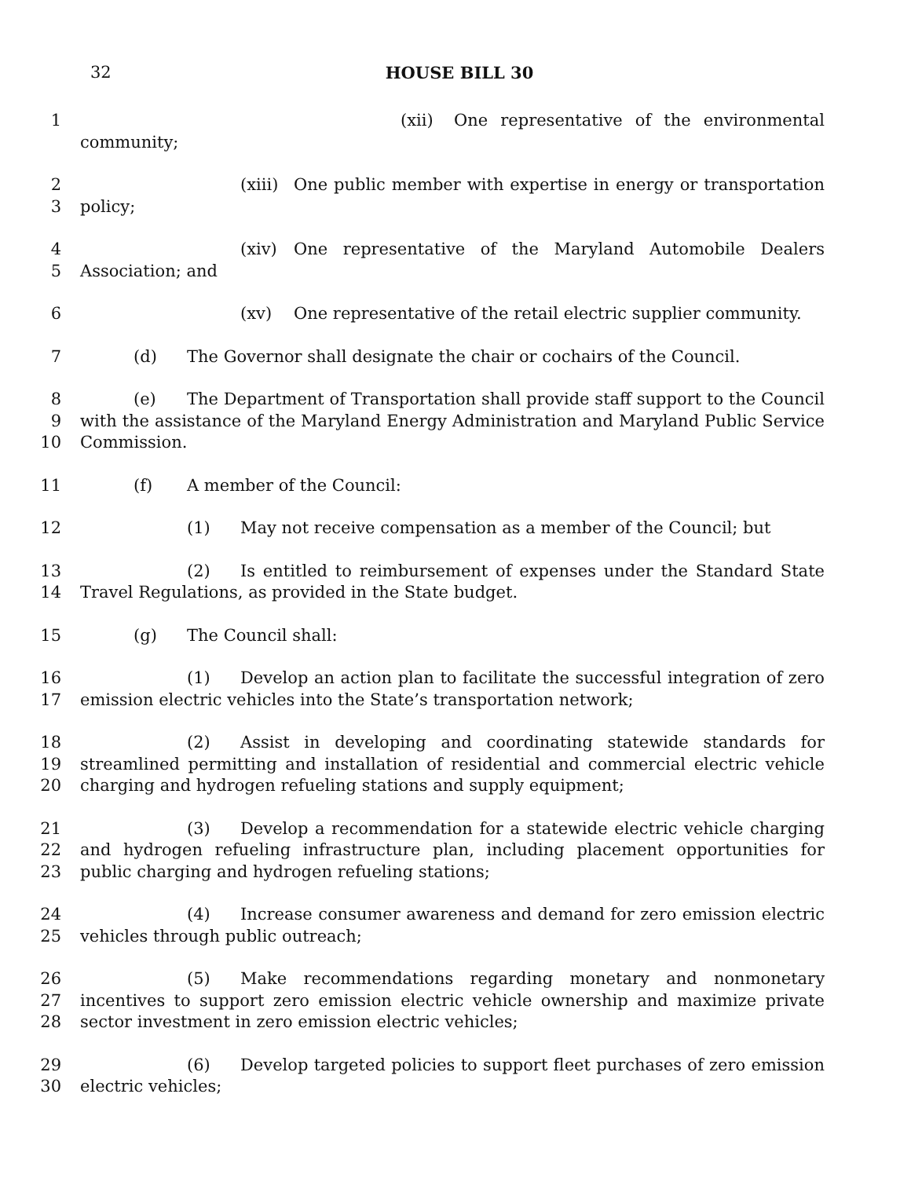32
HOUSE BILL 30
1 (xii) One representative of the environmental community;
2
3
(xiii) One public member with expertise in energy or transportation policy;
4
5
(xiv) One representative of the Maryland Automobile Dealers Association; and
6 (xv) One representative of the retail electric supplier community.
7 (d) The Governor shall designate the chair or cochairs of the Council.
8
9
10
(e) The Department of Transportation shall provide staff support to the Council with the assistance of the Maryland Energy Administration and Maryland Public Service Commission.
11 (f) A member of the Council:
12 (1) May not receive compensation as a member of the Council; but
13
14
(2) Is entitled to reimbursement of expenses under the Standard State Travel Regulations, as provided in the State budget.
15 (g) The Council shall:
16
17
(1) Develop an action plan to facilitate the successful integration of zero emission electric vehicles into the State’s transportation network;
18
19
20
(2) Assist in developing and coordinating statewide standards for streamlined permitting and installation of residential and commercial electric vehicle charging and hydrogen refueling stations and supply equipment;
21
22
23
(3) Develop a recommendation for a statewide electric vehicle charging and hydrogen refueling infrastructure plan, including placement opportunities for public charging and hydrogen refueling stations;
24
25
(4) Increase consumer awareness and demand for zero emission electric vehicles through public outreach;
26
27
28
(5) Make recommendations regarding monetary and nonmonetary incentives to support zero emission electric vehicle ownership and maximize private sector investment in zero emission electric vehicles;
29
30
(6) Develop targeted policies to support fleet purchases of zero emission electric vehicles;